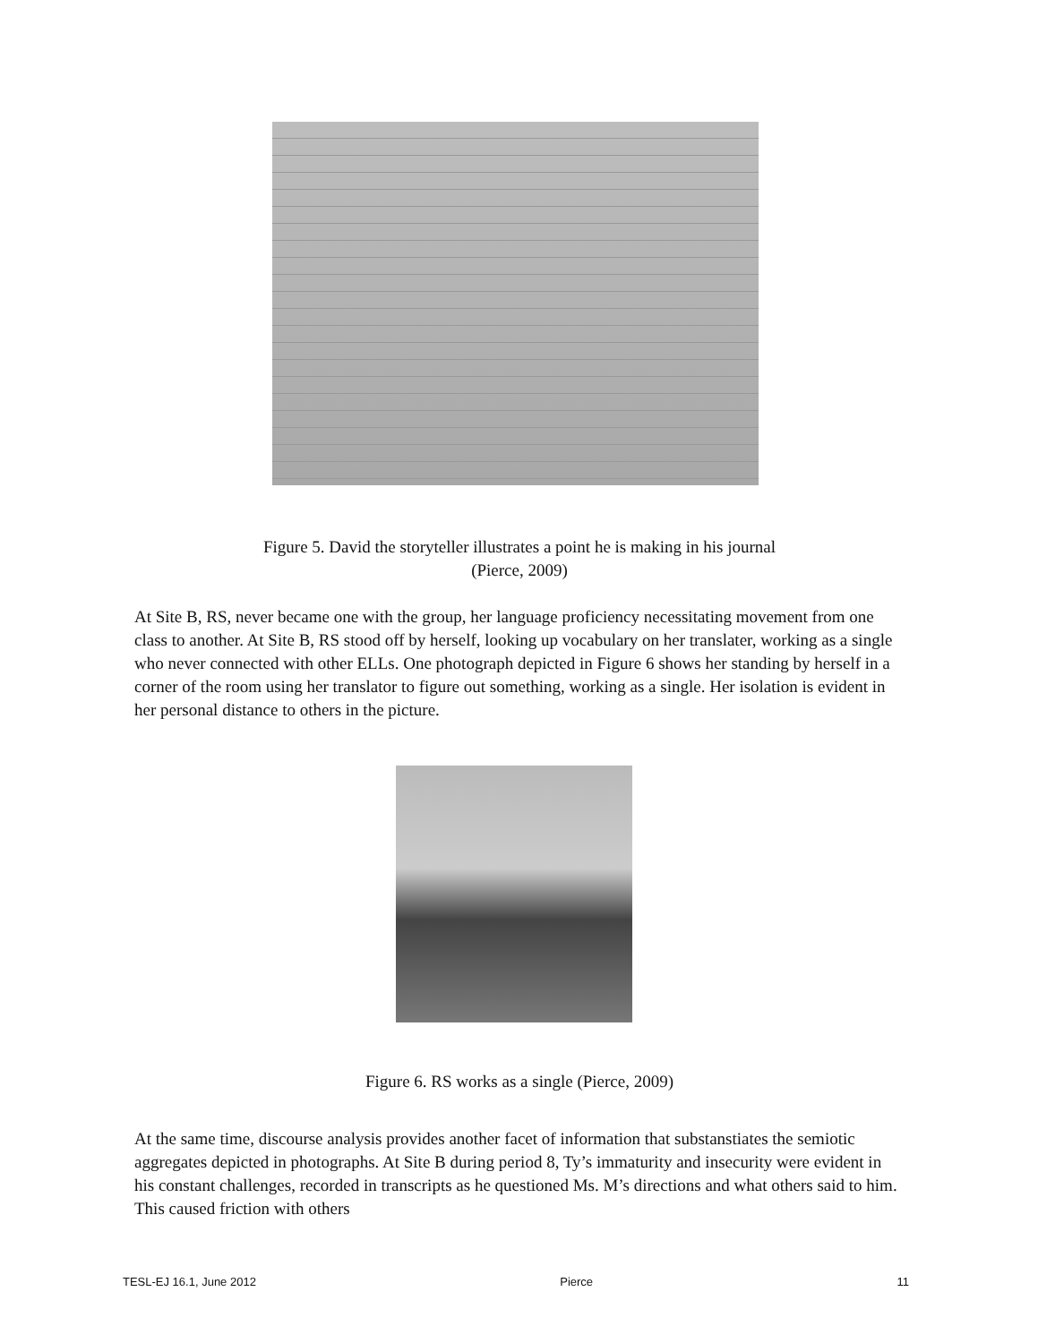Figure 5. David the storyteller illustrates a point he is making in his journal
(Pierce, 2009)
At Site B, RS, never became one with the group, her language proficiency necessitating movement from one class to another. At Site B, RS stood off by herself, looking up vocabulary on her translater, working as a single who never connected with other ELLs. One photograph depicted in Figure 6 shows her standing by herself in a corner of the room using her translator to figure out something, working as a single. Her isolation is evident in her personal distance to others in the picture.
Figure 6. RS works as a single (Pierce, 2009)
At the same time, discourse analysis provides another facet of information that substanstiates the semiotic aggregates depicted in photographs. At Site B during period 8, Ty’s immaturity and insecurity were evident in his constant challenges, recorded in transcripts as he questioned Ms. M’s directions and what others said to him. This caused friction with others
TESL-EJ 16.1, June 2012 Pierce 11